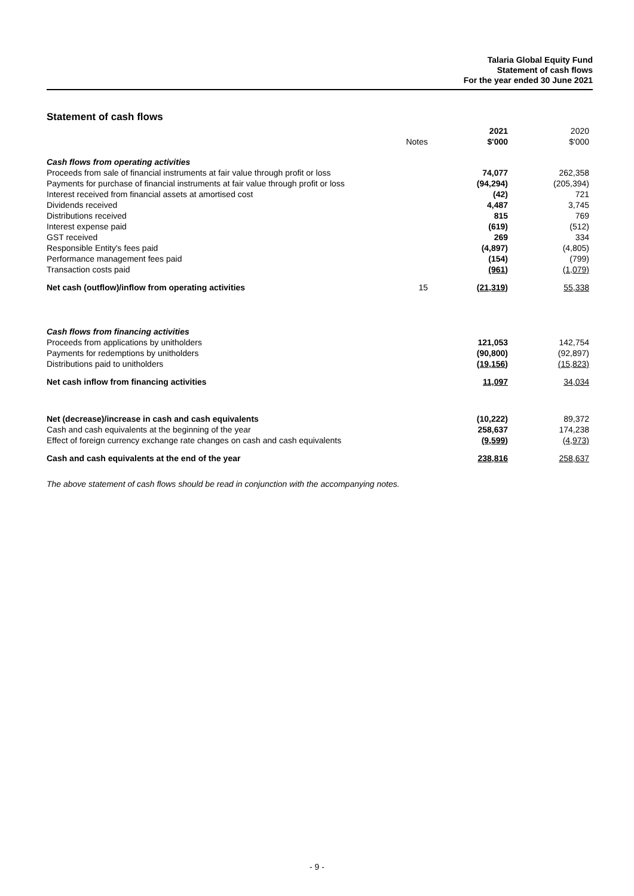Talaria Global Equity Fund
Statement of cash flows
For the year ended 30 June 2021
Statement of cash flows
| | | 2021 | 2020 |
| | Notes | $'000 | $'000 |
| Cash flows from operating activities | | | |
| Proceeds from sale of financial instruments at fair value through profit or loss | | 74,077 | 262,358 |
| Payments for purchase of financial instruments at fair value through profit or loss | | (94,294) | (205,394) |
| Interest received from financial assets at amortised cost | | (42) | 721 |
| Dividends received | | 4,487 | 3,745 |
| Distributions received | | 815 | 769 |
| Interest expense paid | | (619) | (512) |
| GST received | | 269 | 334 |
| Responsible Entity's fees paid | | (4,897) | (4,805) |
| Performance management fees paid | | (154) | (799) |
| Transaction costs paid | | (961) | (1,079) |
| Net cash (outflow)/inflow from operating activities | 15 | (21,319) | 55,338 |
| Cash flows from financing activities | | | |
| Proceeds from applications by unitholders | | 121,053 | 142,754 |
| Payments for redemptions by unitholders | | (90,800) | (92,897) |
| Distributions paid to unitholders | | (19,156) | (15,823) |
| Net cash inflow from financing activities | | 11,097 | 34,034 |
| Net (decrease)/increase in cash and cash equivalents | | (10,222) | 89,372 |
| Cash and cash equivalents at the beginning of the year | | 258,637 | 174,238 |
| Effect of foreign currency exchange rate changes on cash and cash equivalents | | (9,599) | (4,973) |
| Cash and cash equivalents at the end of the year | | 238,816 | 258,637 |
The above statement of cash flows should be read in conjunction with the accompanying notes.
- 9 -